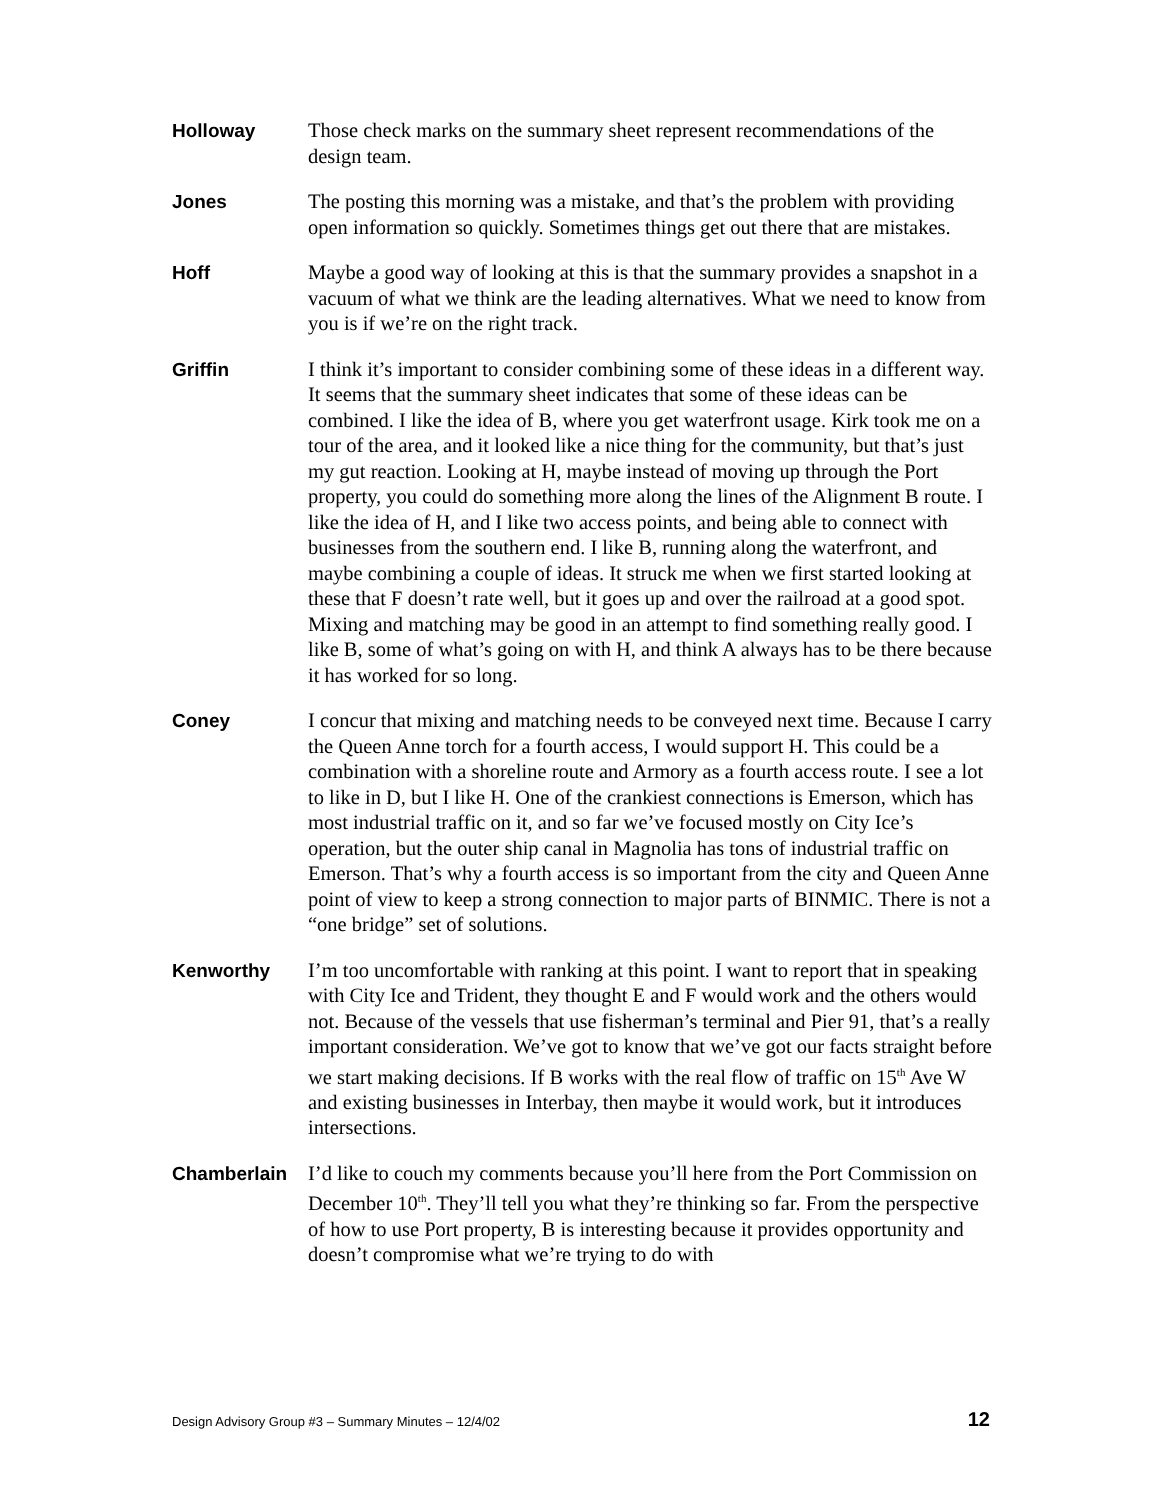Holloway
Those check marks on the summary sheet represent recommendations of the design team.
Jones
The posting this morning was a mistake, and that’s the problem with providing open information so quickly. Sometimes things get out there that are mistakes.
Hoff
Maybe a good way of looking at this is that the summary provides a snapshot in a vacuum of what we think are the leading alternatives. What we need to know from you is if we’re on the right track.
Griffin
I think it’s important to consider combining some of these ideas in a different way. It seems that the summary sheet indicates that some of these ideas can be combined. I like the idea of B, where you get waterfront usage. Kirk took me on a tour of the area, and it looked like a nice thing for the community, but that’s just my gut reaction. Looking at H, maybe instead of moving up through the Port property, you could do something more along the lines of the Alignment B route. I like the idea of H, and I like two access points, and being able to connect with businesses from the southern end. I like B, running along the waterfront, and maybe combining a couple of ideas. It struck me when we first started looking at these that F doesn’t rate well, but it goes up and over the railroad at a good spot. Mixing and matching may be good in an attempt to find something really good. I like B, some of what’s going on with H, and think A always has to be there because it has worked for so long.
Coney
I concur that mixing and matching needs to be conveyed next time. Because I carry the Queen Anne torch for a fourth access, I would support H. This could be a combination with a shoreline route and Armory as a fourth access route. I see a lot to like in D, but I like H. One of the crankiest connections is Emerson, which has most industrial traffic on it, and so far we’ve focused mostly on City Ice’s operation, but the outer ship canal in Magnolia has tons of industrial traffic on Emerson. That’s why a fourth access is so important from the city and Queen Anne point of view to keep a strong connection to major parts of BINMIC. There is not a “one bridge” set of solutions.
Kenworthy
I’m too uncomfortable with ranking at this point. I want to report that in speaking with City Ice and Trident, they thought E and F would work and the others would not. Because of the vessels that use fisherman’s terminal and Pier 91, that’s a really important consideration. We’ve got to know that we’ve got our facts straight before we start making decisions. If B works with the real flow of traffic on 15<sup>th</sup> Ave W and existing businesses in Interbay, then maybe it would work, but it introduces intersections.
Chamberlain
I’d like to couch my comments because you’ll here from the Port Commission on December 10<sup>th</sup>. They’ll tell you what they’re thinking so far. From the perspective of how to use Port property, B is interesting because it provides opportunity and doesn’t compromise what we’re trying to do with
Design Advisory Group #3 – Summary Minutes – 12/4/02 12